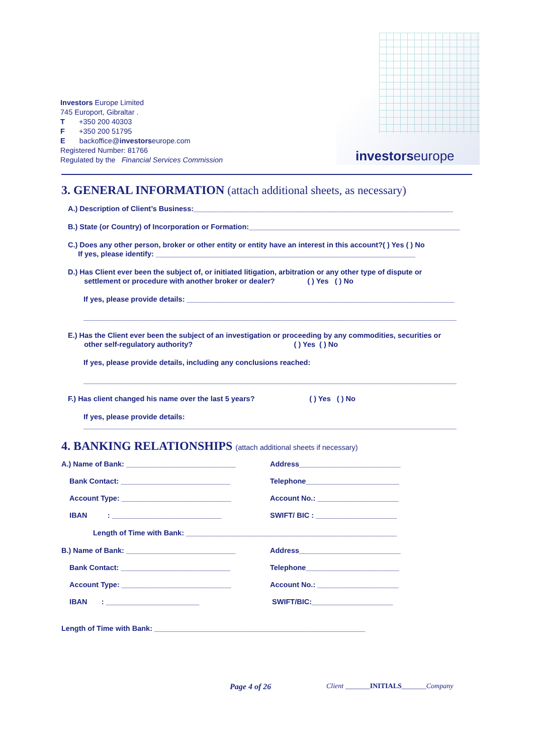Investors Europe Limited
745 Europort, Gibraltar .
T +350 200 40303
F +350 200 51795
E backoffice@investorseurope.com
Registered Number: 81766
Regulated by the Financial Services Commission
investorseurope
3. GENERAL INFORMATION (attach additional sheets, as necessary)
A.) Description of Client’s Business:________________________________________________________________
B.) State (or Country) of Incorporation or Formation:____________________________________________________
C.) Does any other person, broker or other entity or entity have an interest in this account?( ) Yes ( ) No
If yes, please identify: ________________________________________________________________
D.) Has Client ever been the subject of, or initiated litigation, arbitration or any other type of dispute or
settlement or procedure with another broker or dealer? ( ) Yes ( ) No
If yes, please provide details: __________________________________________________________________
____________________________________________________________________________________________
E.) Has the Client ever been the subject of an investigation or proceeding by any commodities, securities or
other self-regulatory authority? ( ) Yes ( ) No
If yes, please provide details, including any conclusions reached:
____________________________________________________________________________________________
F.) Has client changed his name over the last 5 years? ( ) Yes ( ) No
If yes, please provide details:
____________________________________________________________________________________________
4. BANKING RELATIONSHIPS (attach additional sheets if necessary)
A.) Name of Bank: ___________________________ Address_________________________
Bank Contact: ___________________________ Telephone_______________________
Account Type: ___________________________ Account No.: ____________________
IBAN : ___________________________ SWIFT/ BIC : ____________________
Length of Time with Bank: ____________________________________________________
B.) Name of Bank: ___________________________ Address_________________________
Bank Contact: ___________________________ Telephone_______________________
Account Type: ___________________________ Account No.: ____________________
IBAN : _______________________ SWIFT/BIC:____________________
Length of Time with Bank: ____________________________________________________
Page 4 of 26
Client _______INITIALS_______Company